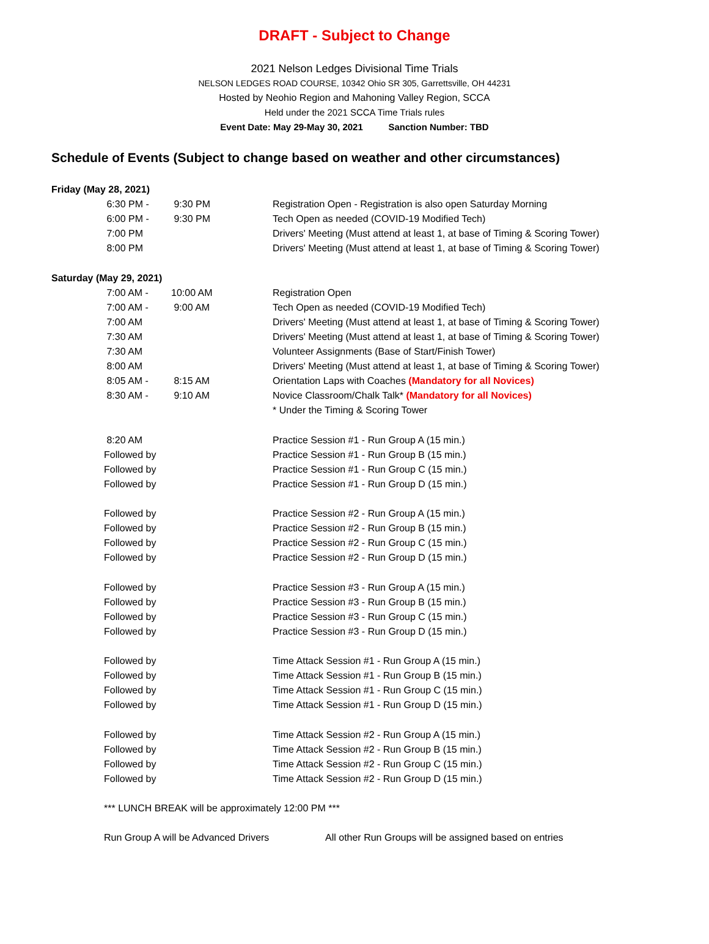DRAFT - Subject to Change
2021 Nelson Ledges Divisional Time Trials
NELSON LEDGES ROAD COURSE, 10342 Ohio SR 305, Garrettsville, OH 44231
Hosted by Neohio Region and Mahoning Valley Region, SCCA
Held under the 2021 SCCA Time Trials rules
Event Date: May 29-May 30, 2021 Sanction Number: TBD
Schedule of Events (Subject to change based on weather and other circumstances)
| Friday (May 28, 2021) | | | |
| | 6:30 PM - | 9:30 PM | Registration Open - Registration is also open Saturday Morning |
| | 6:00 PM - | 9:30 PM | Tech Open as needed (COVID-19 Modified Tech) |
| | 7:00 PM | | Drivers' Meeting (Must attend at least 1, at base of Timing & Scoring Tower) |
| | 8:00 PM | | Drivers' Meeting (Must attend at least 1, at base of Timing & Scoring Tower) |
| Saturday (May 29, 2021) | | | |
| | 7:00 AM - | 10:00 AM | Registration Open |
| | 7:00 AM - | 9:00 AM | Tech Open as needed (COVID-19 Modified Tech) |
| | 7:00 AM | | Drivers' Meeting (Must attend at least 1, at base of Timing & Scoring Tower) |
| | 7:30 AM | | Drivers' Meeting (Must attend at least 1, at base of Timing & Scoring Tower) |
| | 7:30 AM | | Volunteer Assignments (Base of Start/Finish Tower) |
| | 8:00 AM | | Drivers' Meeting (Must attend at least 1, at base of Timing & Scoring Tower) |
| | 8:05 AM - | 8:15 AM | Orientation Laps with Coaches (Mandatory for all Novices) |
| | 8:30 AM - | 9:10 AM | Novice Classroom/Chalk Talk* (Mandatory for all Novices) |
| | | | * Under the Timing & Scoring Tower |
| | 8:20 AM | | Practice Session #1 - Run Group A (15 min.) |
| | Followed by | | Practice Session #1 - Run Group B (15 min.) |
| | Followed by | | Practice Session #1 - Run Group C (15 min.) |
| | Followed by | | Practice Session #1 - Run Group D (15 min.) |
| | Followed by | | Practice Session #2 - Run Group A (15 min.) |
| | Followed by | | Practice Session #2 - Run Group B (15 min.) |
| | Followed by | | Practice Session #2 - Run Group C (15 min.) |
| | Followed by | | Practice Session #2 - Run Group D (15 min.) |
| | Followed by | | Practice Session #3 - Run Group A (15 min.) |
| | Followed by | | Practice Session #3 - Run Group B (15 min.) |
| | Followed by | | Practice Session #3 - Run Group C (15 min.) |
| | Followed by | | Practice Session #3 - Run Group D (15 min.) |
| | Followed by | | Time Attack Session #1 - Run Group A (15 min.) |
| | Followed by | | Time Attack Session #1 - Run Group B (15 min.) |
| | Followed by | | Time Attack Session #1 - Run Group C (15 min.) |
| | Followed by | | Time Attack Session #1 - Run Group D (15 min.) |
| | Followed by | | Time Attack Session #2 - Run Group A (15 min.) |
| | Followed by | | Time Attack Session #2 - Run Group B (15 min.) |
| | Followed by | | Time Attack Session #2 - Run Group C (15 min.) |
| | Followed by | | Time Attack Session #2 - Run Group D (15 min.) |
| | *** LUNCH BREAK will be approximately 12:00 PM *** | | |
| | Run Group A will be Advanced Drivers | | All other Run Groups will be assigned based on entries |